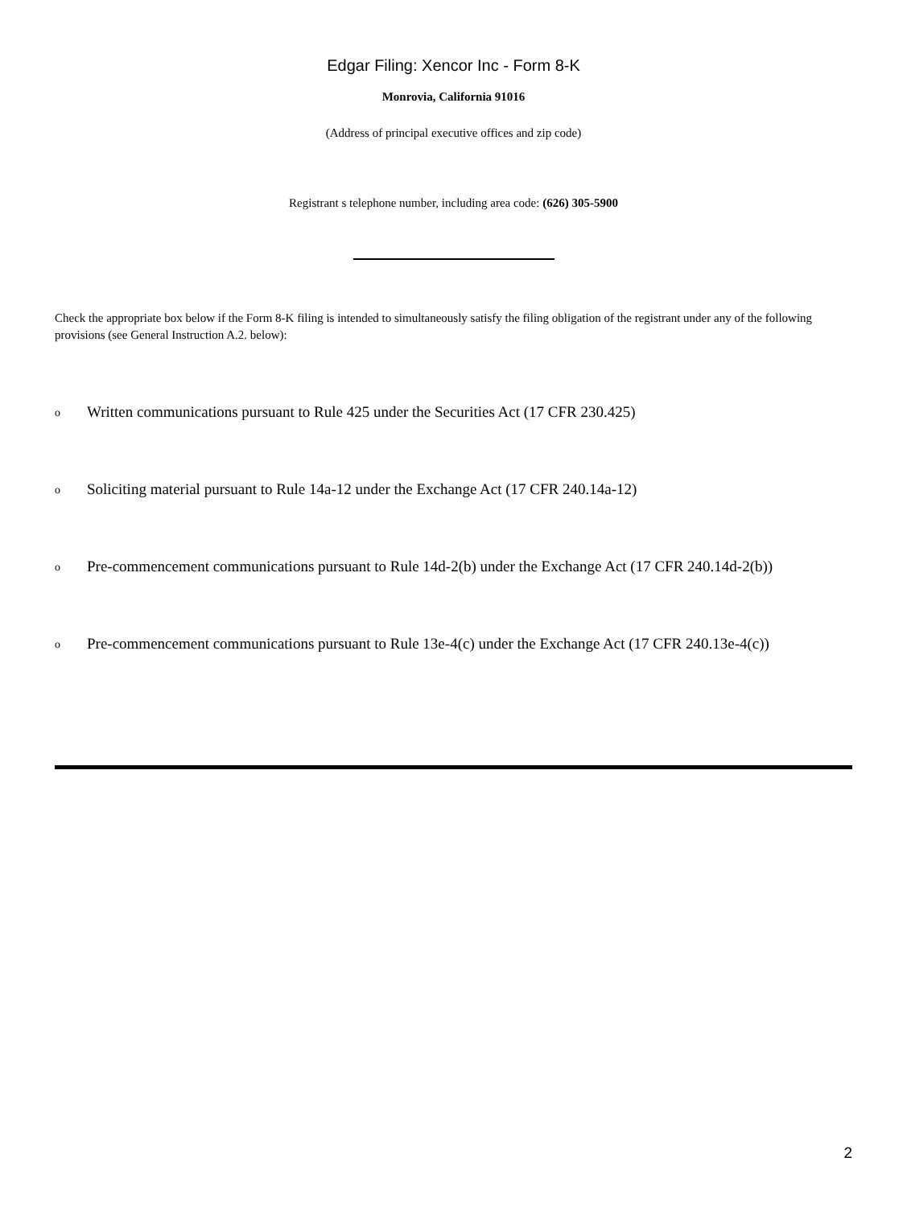Edgar Filing: Xencor Inc - Form 8-K
Monrovia, California 91016
(Address of principal executive offices and zip code)
Registrant s telephone number, including area code: (626) 305-5900
Check the appropriate box below if the Form 8-K filing is intended to simultaneously satisfy the filing obligation of the registrant under any of the following provisions (see General Instruction A.2. below):
o Written communications pursuant to Rule 425 under the Securities Act (17 CFR 230.425)
o Soliciting material pursuant to Rule 14a-12 under the Exchange Act (17 CFR 240.14a-12)
o Pre-commencement communications pursuant to Rule 14d-2(b) under the Exchange Act (17 CFR 240.14d-2(b))
o Pre-commencement communications pursuant to Rule 13e-4(c) under the Exchange Act (17 CFR 240.13e-4(c))
2